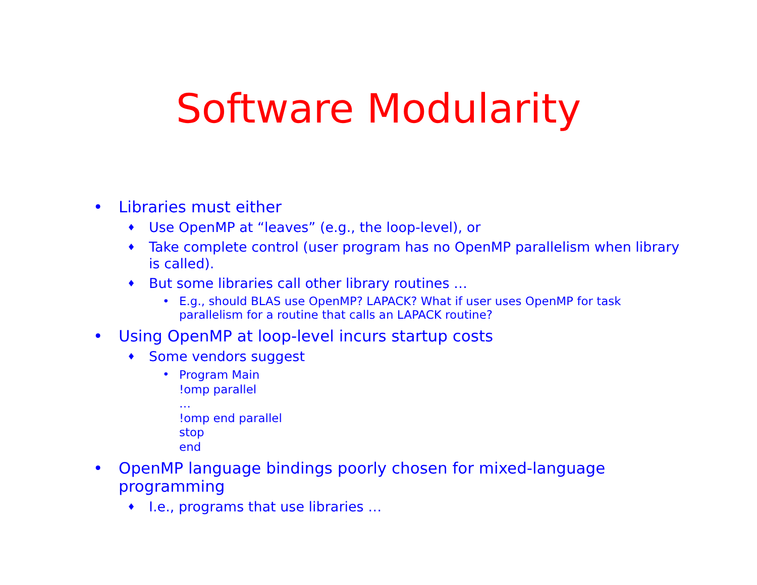Software Modularity
• Libraries must either
♦
Use OpenMP at “leaves” (e.g., the loop-level), or
♦
Take complete control (user program has no OpenMP parallelism when library is called).
♦
But some libraries call other library routines …
• E.g., should BLAS use OpenMP? LAPACK? What if user uses OpenMP for task parallelism for a routine that calls an LAPACK routine?
• Using OpenMP at loop-level incurs startup costs
♦
Some vendors suggest
•
Program Main
!omp parallel
…
!omp end parallel
stop
end
• OpenMP language bindings poorly chosen for mixed-language programming
♦
I.e., programs that use libraries …